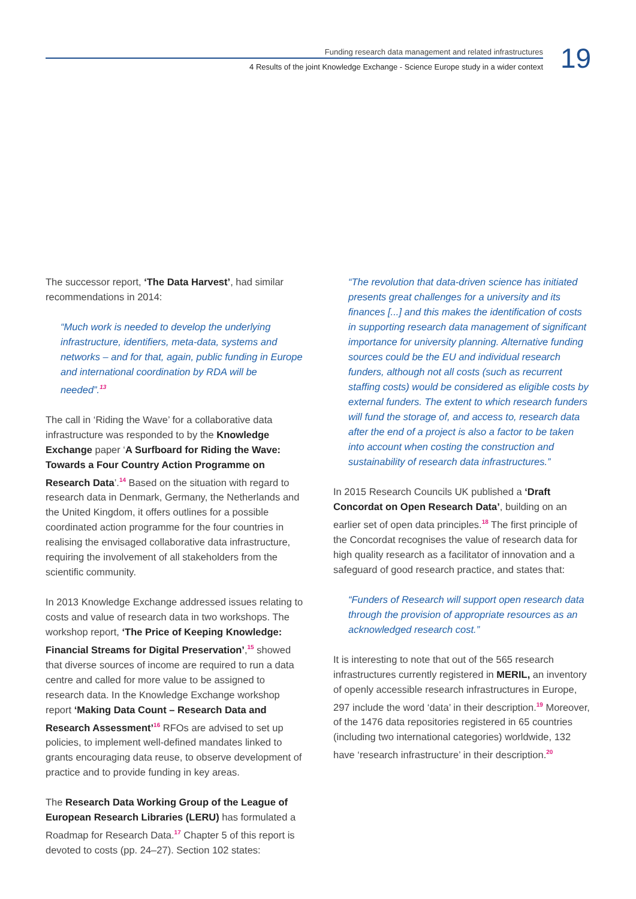Funding research data management and related infrastructures
4 Results of the joint Knowledge Exchange - Science Europe study in a wider context
19
The successor report, ‘The Data Harvest’, had similar recommendations in 2014:
“Much work is needed to develop the underlying infrastructure, identifiers, meta-data, systems and networks – and for that, again, public funding in Europe and international coordination by RDA will be needed”.<sup>13</sup>
The call in ‘Riding the Wave’ for a collaborative data infrastructure was responded to by the Knowledge Exchange paper ‘A Surfboard for Riding the Wave: Towards a Four Country Action Programme on Research Data’.<sup>14</sup> Based on the situation with regard to research data in Denmark, Germany, the Netherlands and the United Kingdom, it offers outlines for a possible coordinated action programme for the four countries in realising the envisaged collaborative data infrastructure, requiring the involvement of all stakeholders from the scientific community.
In 2013 Knowledge Exchange addressed issues relating to costs and value of research data in two workshops. The workshop report, ‘The Price of Keeping Knowledge: Financial Streams for Digital Preservation’,<sup>15</sup> showed that diverse sources of income are required to run a data centre and called for more value to be assigned to research data. In the Knowledge Exchange workshop report ‘Making Data Count – Research Data and Research Assessment’<sup>16</sup> RFOs are advised to set up policies, to implement well-defined mandates linked to grants encouraging data reuse, to observe development of practice and to provide funding in key areas.
The Research Data Working Group of the League of European Research Libraries (LERU) has formulated a Roadmap for Research Data.<sup>17</sup> Chapter 5 of this report is devoted to costs (pp. 24–27). Section 102 states:
“The revolution that data-driven science has initiated presents great challenges for a university and its finances [...] and this makes the identification of costs in supporting research data management of significant importance for university planning. Alternative funding sources could be the EU and individual research funders, although not all costs (such as recurrent staffing costs) would be considered as eligible costs by external funders. The extent to which research funders will fund the storage of, and access to, research data after the end of a project is also a factor to be taken into account when costing the construction and sustainability of research data infrastructures.”
In 2015 Research Councils UK published a ‘Draft Concordat on Open Research Data’, building on an earlier set of open data principles.<sup>18</sup> The first principle of the Concordat recognises the value of research data for high quality research as a facilitator of innovation and a safeguard of good research practice, and states that:
“Funders of Research will support open research data through the provision of appropriate resources as an acknowledged research cost.”
It is interesting to note that out of the 565 research infrastructures currently registered in MERIL, an inventory of openly accessible research infrastructures in Europe, 297 include the word ‘data’ in their description.<sup>19</sup> Moreover, of the 1476 data repositories registered in 65 countries (including two international categories) worldwide, 132 have ‘research infrastructure’ in their description.<sup>20</sup>